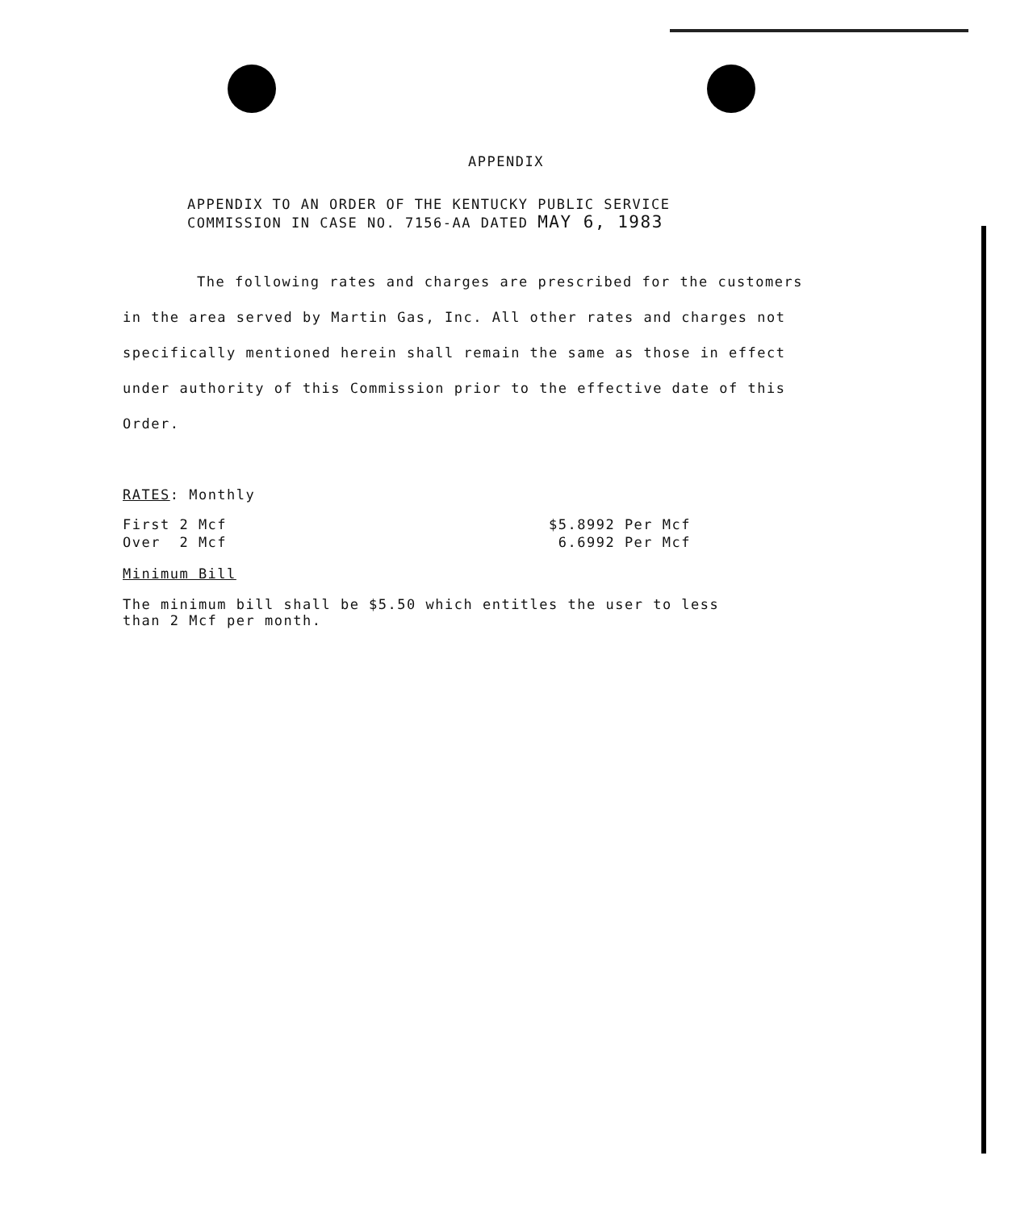APPENDIX
APPENDIX TO AN ORDER OF THE KENTUCKY PUBLIC SERVICE
COMMISSION IN CASE NO. 7156-AA DATED MAY 6, 1983
The following rates and charges are prescribed for the customers in the area served by Martin Gas, Inc. All other rates and charges not specifically mentioned herein shall remain the same as those in effect under authority of this Commission prior to the effective date of this Order.
RATES: Monthly
| First 2 Mcf | $5.8992 Per Mcf |
| Over 2 Mcf | 6.6992 Per Mcf |
Minimum Bill
The minimum bill shall be $5.50 which entitles the user to less
than 2 Mcf per month.